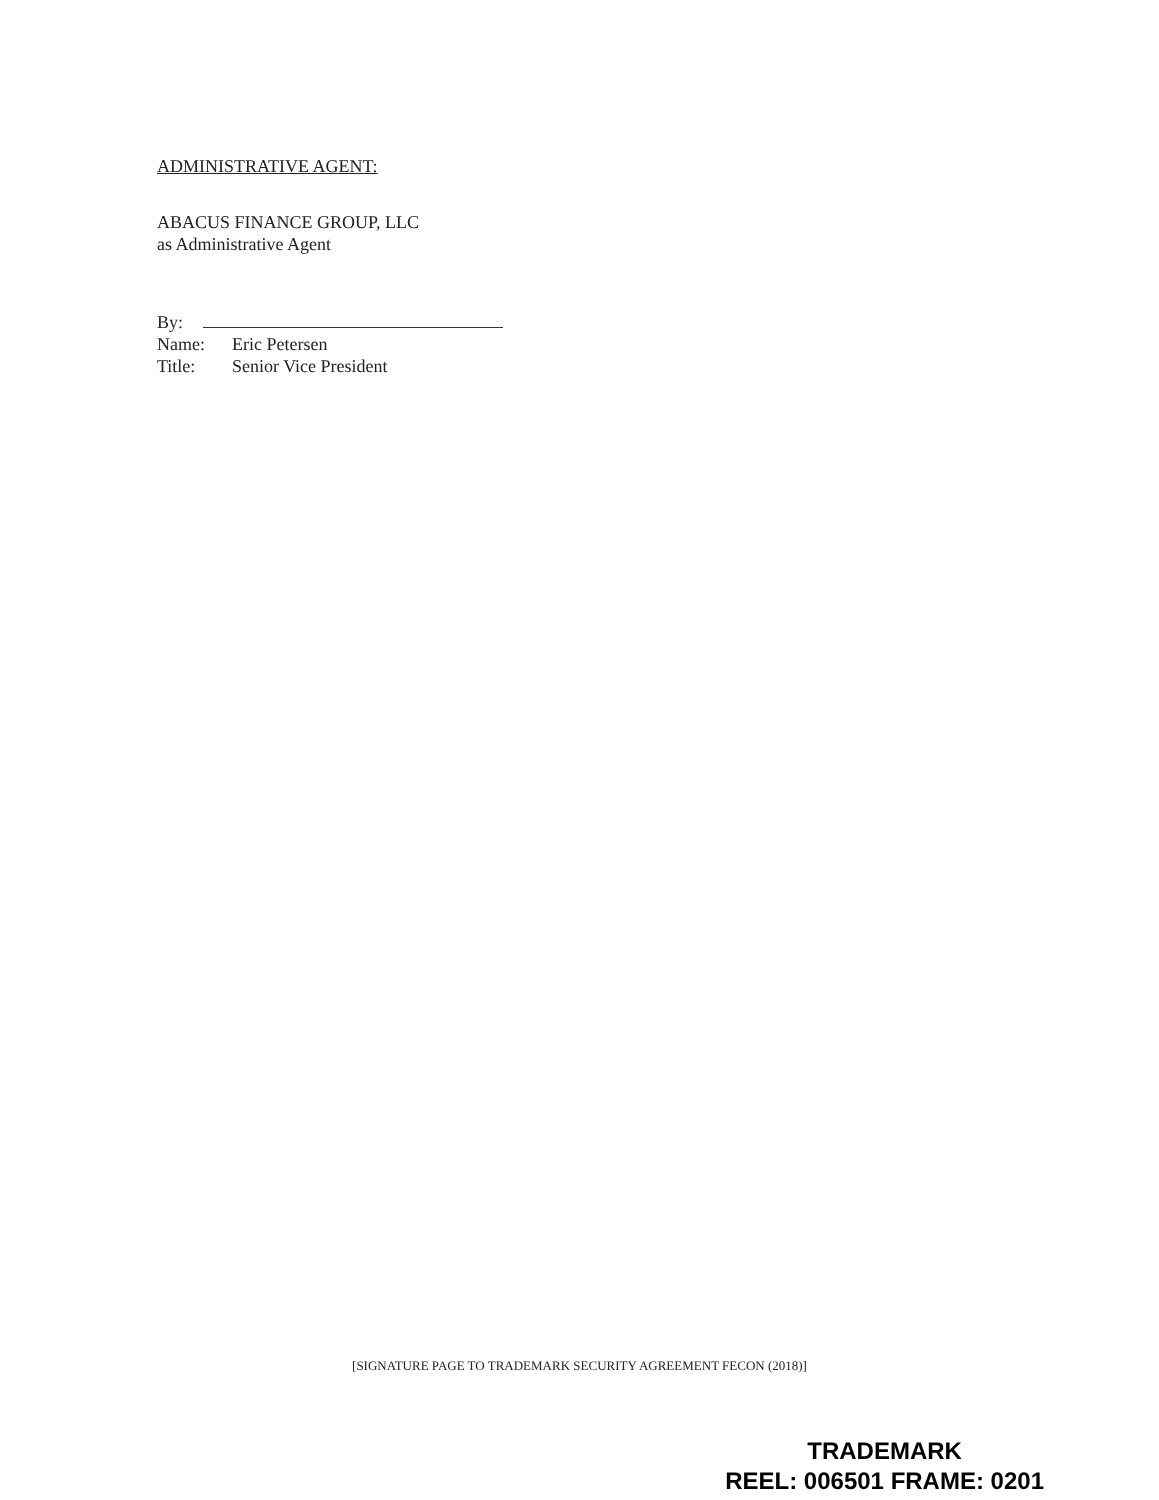ADMINISTRATIVE AGENT:
ABACUS FINANCE GROUP, LLC
as Administrative Agent
By:
Name: Eric Petersen
Title: Senior Vice President
[SIGNATURE PAGE TO TRADEMARK SECURITY AGREEMENT FECON (2018)]
TRADEMARK
REEL: 006501 FRAME: 0201